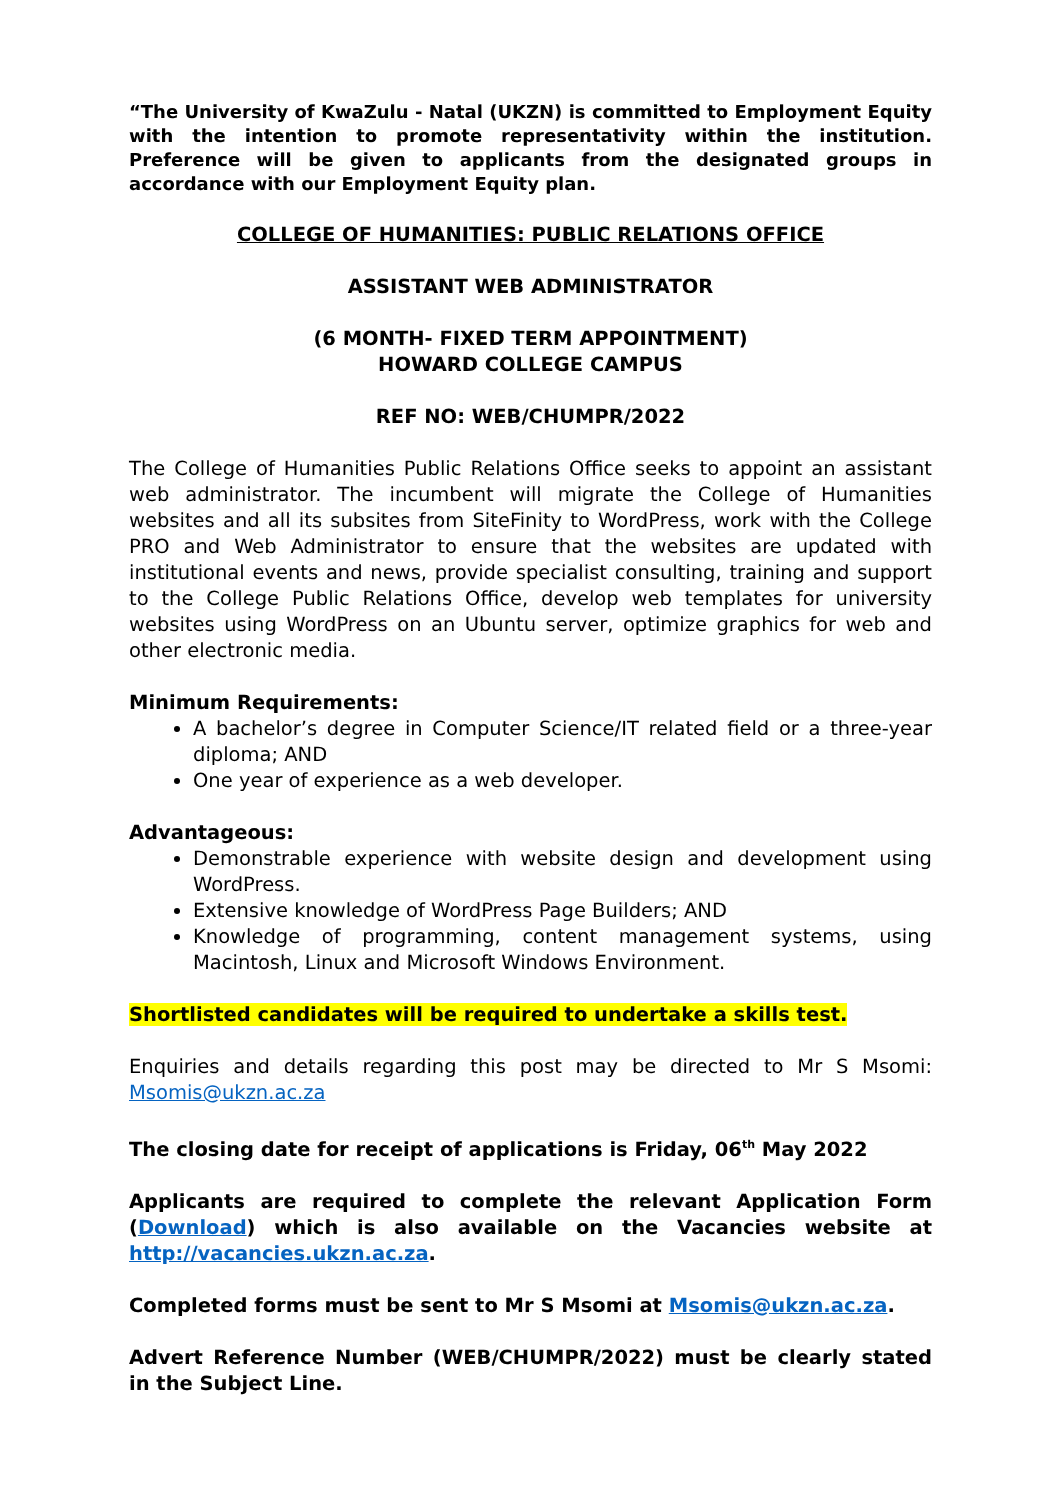“The University of KwaZulu - Natal (UKZN) is committed to Employment Equity with the intention to promote representativity within the institution. Preference will be given to applicants from the designated groups in accordance with our Employment Equity plan.
COLLEGE OF HUMANITIES: PUBLIC RELATIONS OFFICE
ASSISTANT WEB ADMINISTRATOR
(6 MONTH- FIXED TERM APPOINTMENT)
HOWARD COLLEGE CAMPUS
REF NO: WEB/CHUMPR/2022
The College of Humanities Public Relations Office seeks to appoint an assistant web administrator. The incumbent will migrate the College of Humanities websites and all its subsites from SiteFinity to WordPress, work with the College PRO and Web Administrator to ensure that the websites are updated with institutional events and news, provide specialist consulting, training and support to the College Public Relations Office, develop web templates for university websites using WordPress on an Ubuntu server, optimize graphics for web and other electronic media.
Minimum Requirements:
A bachelor’s degree in Computer Science/IT related field or a three-year diploma; AND
One year of experience as a web developer.
Advantageous:
Demonstrable experience with website design and development using WordPress.
Extensive knowledge of WordPress Page Builders; AND
Knowledge of programming, content management systems, using Macintosh, Linux and Microsoft Windows Environment.
Shortlisted candidates will be required to undertake a skills test.
Enquiries and details regarding this post may be directed to Mr S Msomi: Msomis@ukzn.ac.za
The closing date for receipt of applications is Friday, 06<sup>th</sup> May 2022
Applicants are required to complete the relevant Application Form (Download) which is also available on the Vacancies website at http://vacancies.ukzn.ac.za.
Completed forms must be sent to Mr S Msomi at Msomis@ukzn.ac.za.
Advert Reference Number (WEB/CHUMPR/2022) must be clearly stated in the Subject Line.